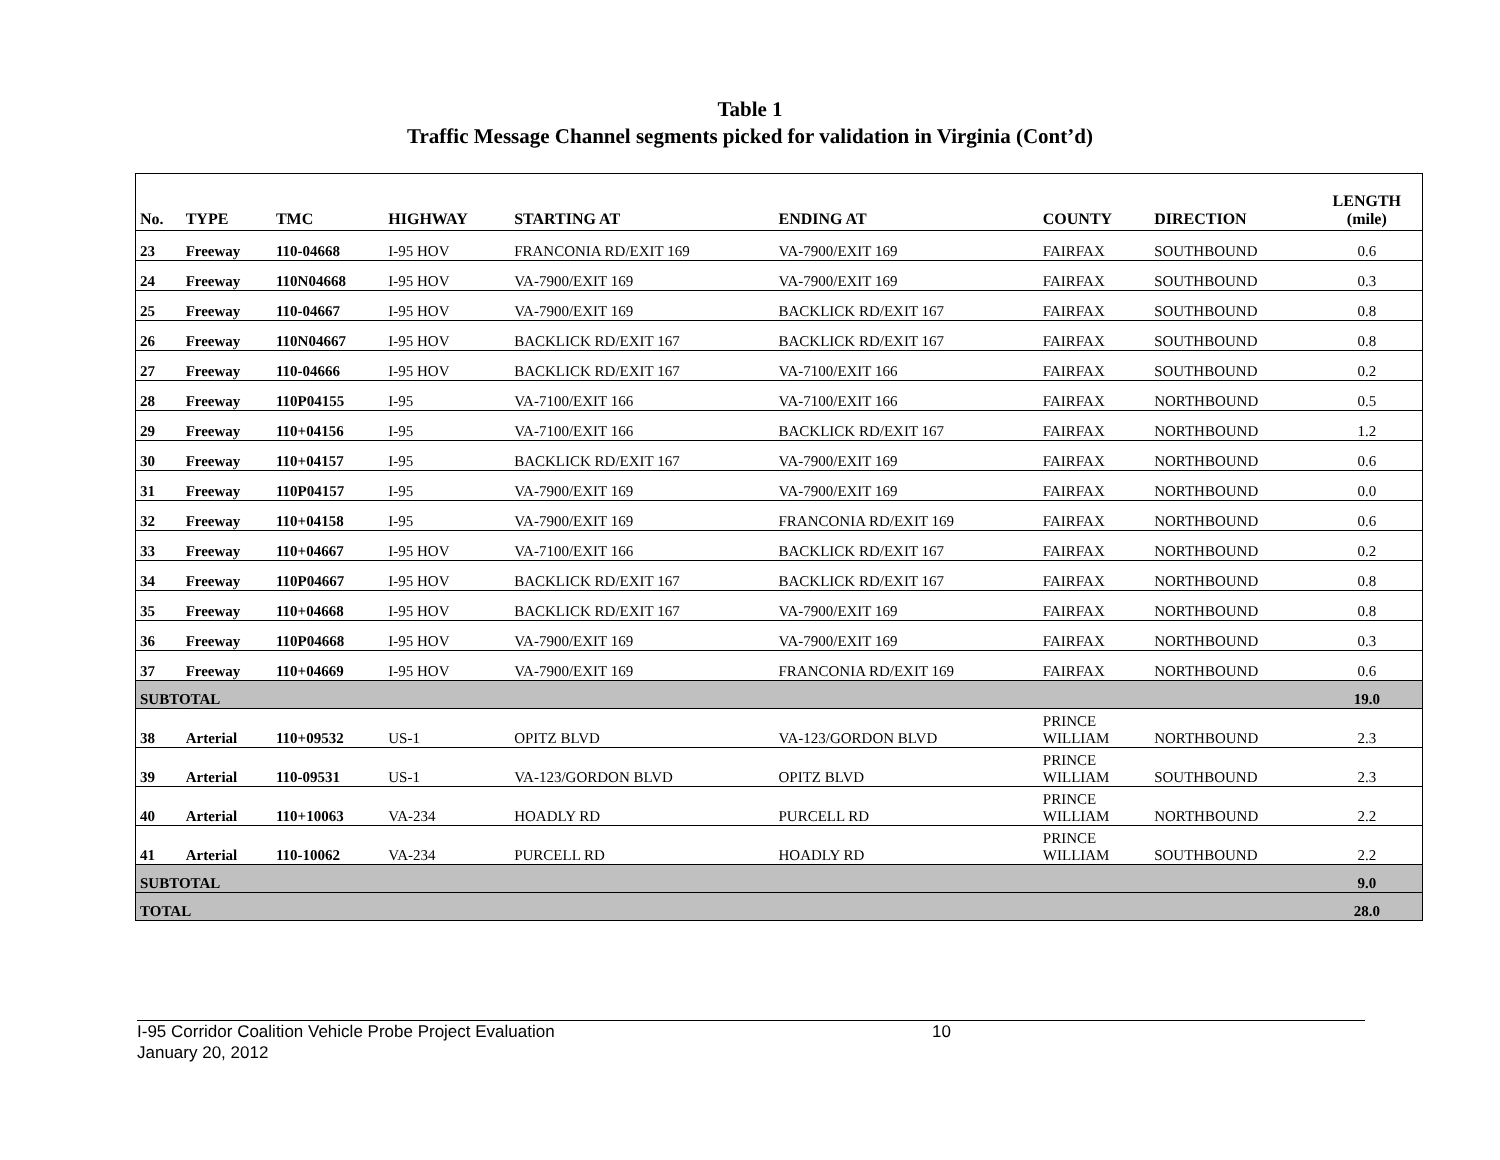Table 1
Traffic Message Channel segments picked for validation in Virginia (Cont’d)
| No. | TYPE | TMC | HIGHWAY | STARTING AT | ENDING AT | COUNTY | DIRECTION | LENGTH (mile) |
| --- | --- | --- | --- | --- | --- | --- | --- | --- |
| 23 | Freeway | 110-04668 | I-95 HOV | FRANCONIA RD/EXIT 169 | VA-7900/EXIT 169 | FAIRFAX | SOUTHBOUND | 0.6 |
| 24 | Freeway | 110N04668 | I-95 HOV | VA-7900/EXIT 169 | VA-7900/EXIT 169 | FAIRFAX | SOUTHBOUND | 0.3 |
| 25 | Freeway | 110-04667 | I-95 HOV | VA-7900/EXIT 169 | BACKLICK RD/EXIT 167 | FAIRFAX | SOUTHBOUND | 0.8 |
| 26 | Freeway | 110N04667 | I-95 HOV | BACKLICK RD/EXIT 167 | BACKLICK RD/EXIT 167 | FAIRFAX | SOUTHBOUND | 0.8 |
| 27 | Freeway | 110-04666 | I-95 HOV | BACKLICK RD/EXIT 167 | VA-7100/EXIT 166 | FAIRFAX | SOUTHBOUND | 0.2 |
| 28 | Freeway | 110P04155 | I-95 | VA-7100/EXIT 166 | VA-7100/EXIT 166 | FAIRFAX | NORTHBOUND | 0.5 |
| 29 | Freeway | 110+04156 | I-95 | VA-7100/EXIT 166 | BACKLICK RD/EXIT 167 | FAIRFAX | NORTHBOUND | 1.2 |
| 30 | Freeway | 110+04157 | I-95 | BACKLICK RD/EXIT 167 | VA-7900/EXIT 169 | FAIRFAX | NORTHBOUND | 0.6 |
| 31 | Freeway | 110P04157 | I-95 | VA-7900/EXIT 169 | VA-7900/EXIT 169 | FAIRFAX | NORTHBOUND | 0.0 |
| 32 | Freeway | 110+04158 | I-95 | VA-7900/EXIT 169 | FRANCONIA RD/EXIT 169 | FAIRFAX | NORTHBOUND | 0.6 |
| 33 | Freeway | 110+04667 | I-95 HOV | VA-7100/EXIT 166 | BACKLICK RD/EXIT 167 | FAIRFAX | NORTHBOUND | 0.2 |
| 34 | Freeway | 110P04667 | I-95 HOV | BACKLICK RD/EXIT 167 | BACKLICK RD/EXIT 167 | FAIRFAX | NORTHBOUND | 0.8 |
| 35 | Freeway | 110+04668 | I-95 HOV | BACKLICK RD/EXIT 167 | VA-7900/EXIT 169 | FAIRFAX | NORTHBOUND | 0.8 |
| 36 | Freeway | 110P04668 | I-95 HOV | VA-7900/EXIT 169 | VA-7900/EXIT 169 | FAIRFAX | NORTHBOUND | 0.3 |
| 37 | Freeway | 110+04669 | I-95 HOV | VA-7900/EXIT 169 | FRANCONIA RD/EXIT 169 | FAIRFAX | NORTHBOUND | 0.6 |
| SUBTOTAL | | | | | | | | 19.0 |
| 38 | Arterial | 110+09532 | US-1 | OPITZ BLVD | VA-123/GORDON BLVD | PRINCE WILLIAM | NORTHBOUND | 2.3 |
| 39 | Arterial | 110-09531 | US-1 | VA-123/GORDON BLVD | OPITZ BLVD | PRINCE WILLIAM | SOUTHBOUND | 2.3 |
| 40 | Arterial | 110+10063 | VA-234 | HOADLY RD | PURCELL RD | PRINCE WILLIAM | NORTHBOUND | 2.2 |
| 41 | Arterial | 110-10062 | VA-234 | PURCELL RD | HOADLY RD | PRINCE WILLIAM | SOUTHBOUND | 2.2 |
| SUBTOTAL | | | | | | | | 9.0 |
| TOTAL | | | | | | | | 28.0 |
I-95 Corridor Coalition Vehicle Probe Project Evaluation 10
January 20, 2012